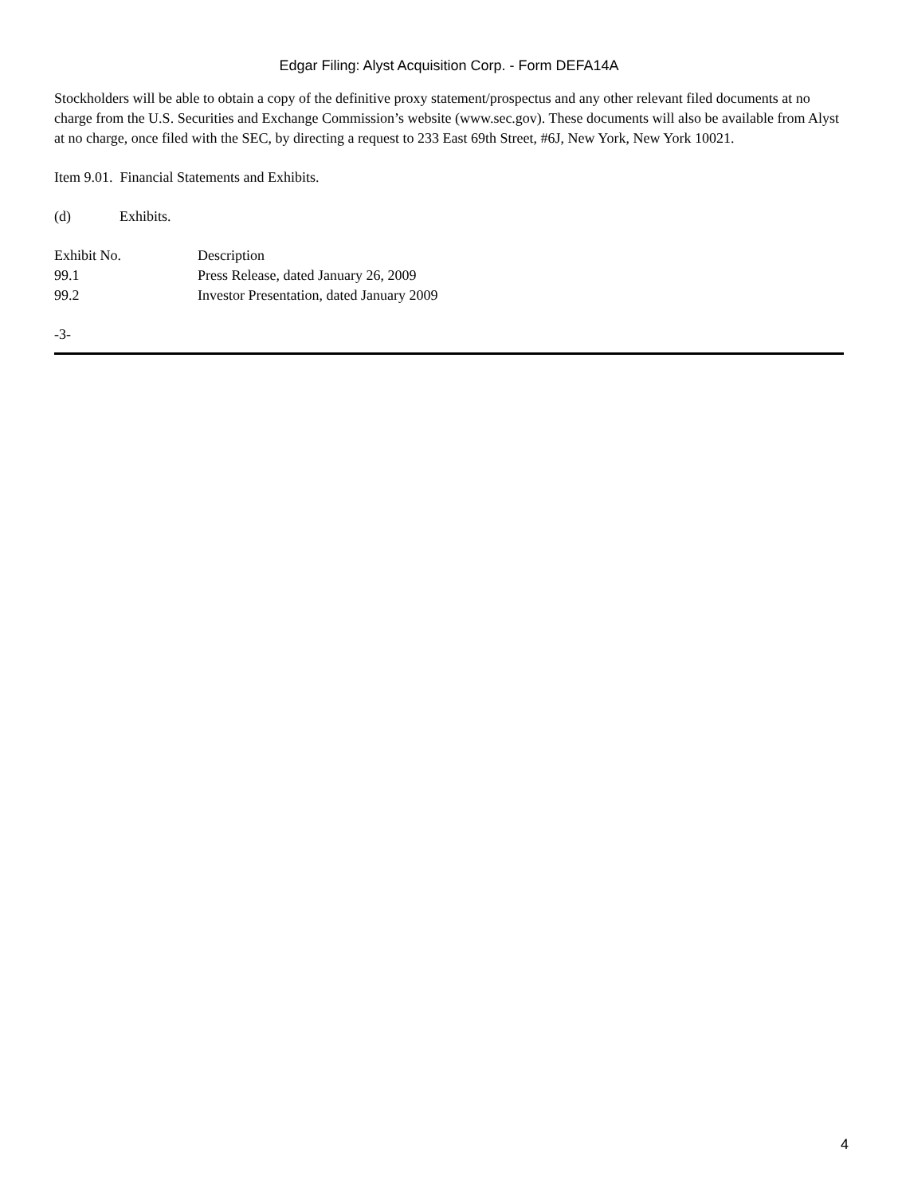Edgar Filing: Alyst Acquisition Corp. - Form DEFA14A
Stockholders will be able to obtain a copy of the definitive proxy statement/prospectus and any other relevant filed documents at no charge from the U.S. Securities and Exchange Commission’s website (www.sec.gov). These documents will also be available from Alyst at no charge, once filed with the SEC, by directing a request to 233 East 69th Street, #6J, New York, New York 10021.
Item 9.01. Financial Statements and Exhibits.
(d) Exhibits.
| Exhibit No. | Description |
| --- | --- |
| 99.1 | Press Release, dated January 26, 2009 |
| 99.2 | Investor Presentation, dated January 2009 |
-3-
4